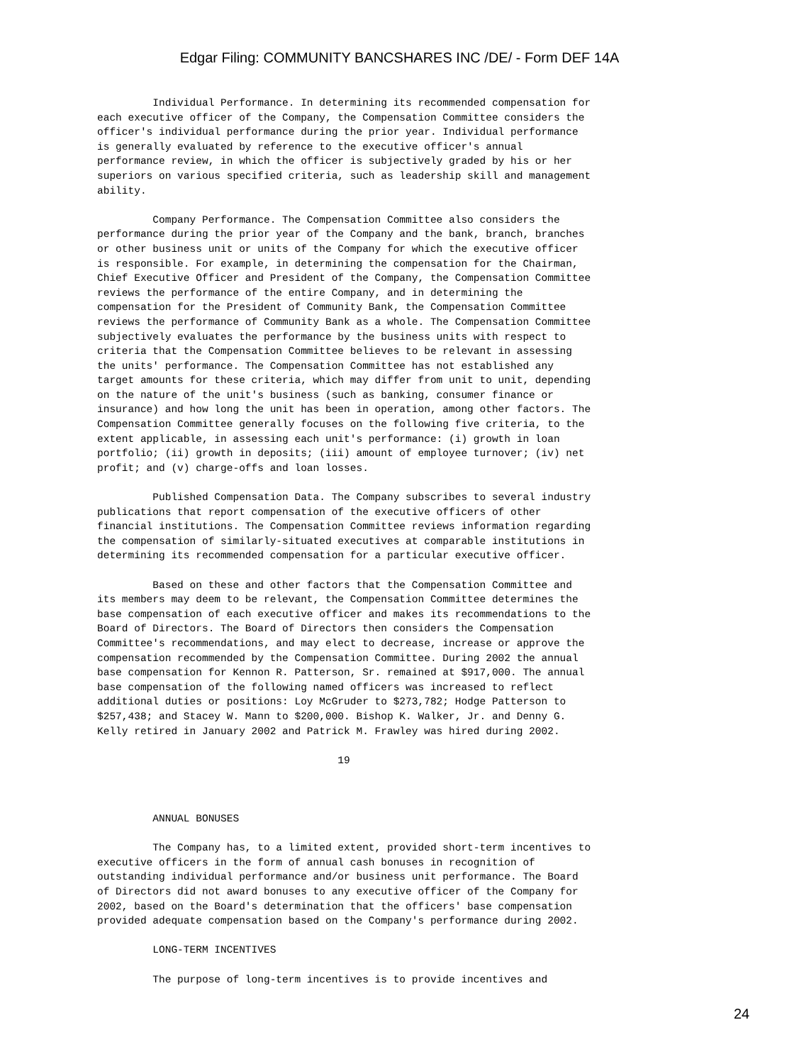Edgar Filing: COMMUNITY BANCSHARES INC /DE/ - Form DEF 14A
         Individual Performance. In determining its recommended compensation for
each executive officer of the Company, the Compensation Committee considers the
officer's individual performance during the prior year. Individual performance
is generally evaluated by reference to the executive officer's annual
performance review, in which the officer is subjectively graded by his or her
superiors on various specified criteria, such as leadership skill and management
ability.

         Company Performance. The Compensation Committee also considers the
performance during the prior year of the Company and the bank, branch, branches
or other business unit or units of the Company for which the executive officer
is responsible. For example, in determining the compensation for the Chairman,
Chief Executive Officer and President of the Company, the Compensation Committee
reviews the performance of the entire Company, and in determining the
compensation for the President of Community Bank, the Compensation Committee
reviews the performance of Community Bank as a whole. The Compensation Committee
subjectively evaluates the performance by the business units with respect to
criteria that the Compensation Committee believes to be relevant in assessing
the units' performance. The Compensation Committee has not established any
target amounts for these criteria, which may differ from unit to unit, depending
on the nature of the unit's business (such as banking, consumer finance or
insurance) and how long the unit has been in operation, among other factors. The
Compensation Committee generally focuses on the following five criteria, to the
extent applicable, in assessing each unit's performance: (i) growth in loan
portfolio; (ii) growth in deposits; (iii) amount of employee turnover; (iv) net
profit; and (v) charge-offs and loan losses.

         Published Compensation Data. The Company subscribes to several industry
publications that report compensation of the executive officers of other
financial institutions. The Compensation Committee reviews information regarding
the compensation of similarly-situated executives at comparable institutions in
determining its recommended compensation for a particular executive officer.

         Based on these and other factors that the Compensation Committee and
its members may deem to be relevant, the Compensation Committee determines the
base compensation of each executive officer and makes its recommendations to the
Board of Directors. The Board of Directors then considers the Compensation
Committee's recommendations, and may elect to decrease, increase or approve the
compensation recommended by the Compensation Committee. During 2002 the annual
base compensation for Kennon R. Patterson, Sr. remained at $917,000. The annual
base compensation of the following named officers was increased to reflect
additional duties or positions: Loy McGruder to $273,782; Hodge Patterson to
$257,438; and Stacey W. Mann to $200,000. Bishop K. Walker, Jr. and Denny G.
Kelly retired in January 2002 and Patrick M. Frawley was hired during 2002.

                                       19



         ANNUAL BONUSES

         The Company has, to a limited extent, provided short-term incentives to
executive officers in the form of annual cash bonuses in recognition of
outstanding individual performance and/or business unit performance. The Board
of Directors did not award bonuses to any executive officer of the Company for
2002, based on the Board's determination that the officers' base compensation
provided adequate compensation based on the Company's performance during 2002.

         LONG-TERM INCENTIVES

         The purpose of long-term incentives is to provide incentives and
24